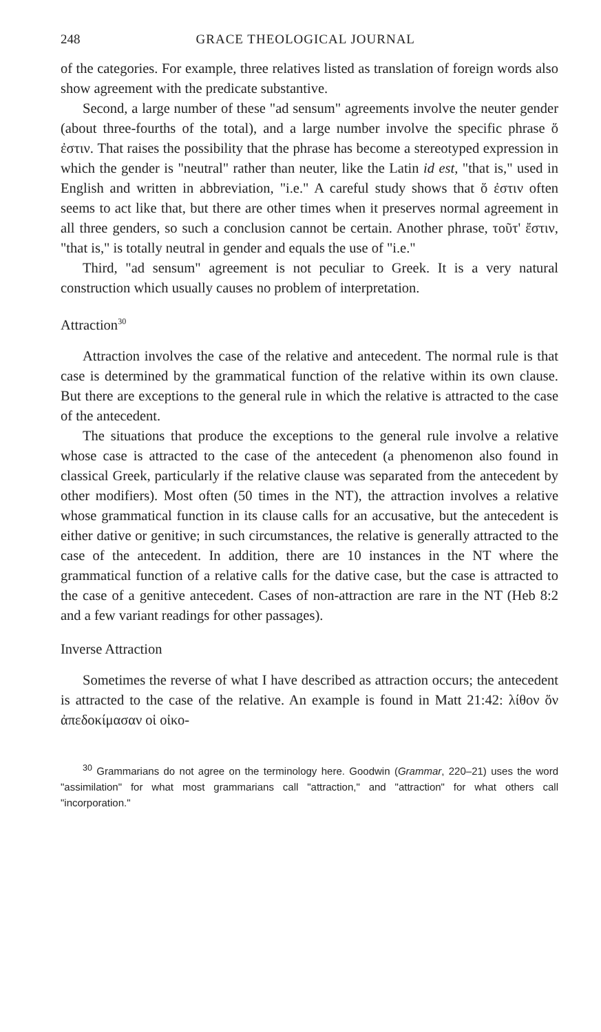248 GRACE THEOLOGICAL JOURNAL
of the categories. For example, three relatives listed as translation of foreign words also show agreement with the predicate substantive.
Second, a large number of these "ad sensum" agreements involve the neuter gender (about three-fourths of the total), and a large number involve the specific phrase ὅ ἐστιν. That raises the possibility that the phrase has become a stereotyped expression in which the gender is "neutral" rather than neuter, like the Latin id est, "that is," used in English and written in abbreviation, "i.e." A careful study shows that ὅ ἐστιν often seems to act like that, but there are other times when it preserves normal agreement in all three genders, so such a conclusion cannot be certain. Another phrase, τοῦτ' ἔστιν, "that is," is totally neutral in gender and equals the use of "i.e."
Third, "ad sensum" agreement is not peculiar to Greek. It is a very natural construction which usually causes no problem of interpretation.
Attraction<sup>30</sup>
Attraction involves the case of the relative and antecedent. The normal rule is that case is determined by the grammatical function of the relative within its own clause. But there are exceptions to the general rule in which the relative is attracted to the case of the antecedent.
The situations that produce the exceptions to the general rule involve a relative whose case is attracted to the case of the antecedent (a phenomenon also found in classical Greek, particularly if the relative clause was separated from the antecedent by other modifiers). Most often (50 times in the NT), the attraction involves a relative whose grammatical function in its clause calls for an accusative, but the antecedent is either dative or genitive; in such circumstances, the relative is generally attracted to the case of the antecedent. In addition, there are 10 instances in the NT where the grammatical function of a relative calls for the dative case, but the case is attracted to the case of a genitive antecedent. Cases of non-attraction are rare in the NT (Heb 8:2 and a few variant readings for other passages).
Inverse Attraction
Sometimes the reverse of what I have described as attraction occurs; the antecedent is attracted to the case of the relative. An example is found in Matt 21:42: λίθον ὅν ἀπεδοκίμασαν οἱ οἰκο-
<sup>30</sup> Grammarians do not agree on the terminology here. Goodwin (Grammar, 220–21) uses the word "assimilation" for what most grammarians call "attraction," and "attraction" for what others call "incorporation."